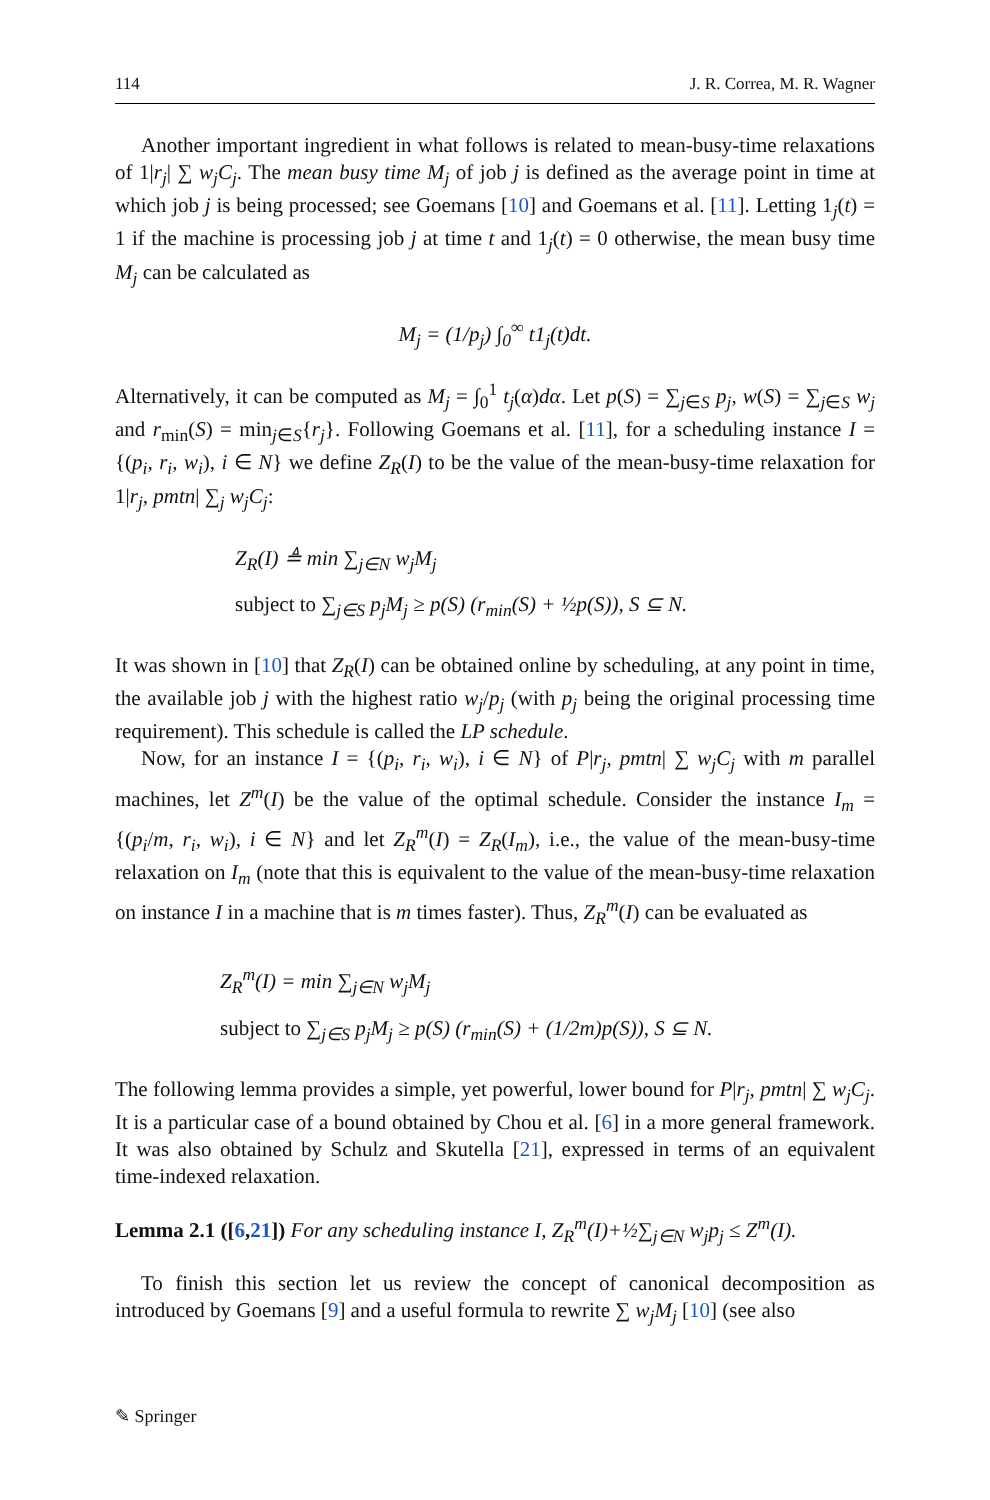114 J. R. Correa, M. R. Wagner
Another important ingredient in what follows is related to mean-busy-time relaxations of 1|r<sub>j</sub>| ∑ w<sub>j</sub>C<sub>j</sub>. The mean busy time M<sub>j</sub> of job j is defined as the average point in time at which job j is being processed; see Goemans [10] and Goemans et al. [11]. Letting 1<sub>j</sub>(t) = 1 if the machine is processing job j at time t and 1<sub>j</sub>(t) = 0 otherwise, the mean busy time M<sub>j</sub> can be calculated as
M<sub>j</sub> = (1/p<sub>j</sub>) ∫<sub>0</sub><sup>∞</sup> t1<sub>j</sub>(t)dt.
Alternatively, it can be computed as M<sub>j</sub> = ∫<sub>0</sub><sup>1</sup> t<sub>j</sub>(α)dα. Let p(S) = ∑<sub>j∈S</sub> p<sub>j</sub>, w(S) = ∑<sub>j∈S</sub> w<sub>j</sub> and r<sub>min</sub>(S) = min<sub>j∈S</sub>{r<sub>j</sub>}. Following Goemans et al. [11], for a scheduling instance I = {(p<sub>i</sub>, r<sub>i</sub>, w<sub>i</sub>), i ∈ N} we define Z<sub>R</sub>(I) to be the value of the mean-busy-time relaxation for 1|r<sub>j</sub>, pmtn| ∑<sub>j</sub> w<sub>j</sub>C<sub>j</sub>:
Z<sub>R</sub>(I) ≜ min ∑<sub>j∈N</sub> w<sub>j</sub>M<sub>j</sub>
subject to ∑<sub>j∈S</sub> p<sub>j</sub>M<sub>j</sub> ≥ p(S) (r<sub>min</sub>(S) + ½p(S)), S ⊆ N.
It was shown in [10] that Z<sub>R</sub>(I) can be obtained online by scheduling, at any point in time, the available job j with the highest ratio w<sub>j</sub>/p<sub>j</sub> (with p<sub>j</sub> being the original processing time requirement). This schedule is called the LP schedule.
Now, for an instance I = {(p<sub>i</sub>, r<sub>i</sub>, w<sub>i</sub>), i ∈ N} of P|r<sub>j</sub>, pmtn| ∑ w<sub>j</sub>C<sub>j</sub> with m parallel machines, let Z<sup>m</sup>(I) be the value of the optimal schedule. Consider the instance I<sub>m</sub> = {(p<sub>i</sub>/m, r<sub>i</sub>, w<sub>i</sub>), i ∈ N} and let Z<sub>R</sub><sup>m</sup>(I) = Z<sub>R</sub>(I<sub>m</sub>), i.e., the value of the mean-busy-time relaxation on I<sub>m</sub> (note that this is equivalent to the value of the mean-busy-time relaxation on instance I in a machine that is m times faster). Thus, Z<sub>R</sub><sup>m</sup>(I) can be evaluated as
Z<sub>R</sub><sup>m</sup>(I) = min ∑<sub>j∈N</sub> w<sub>j</sub>M<sub>j</sub>
subject to ∑<sub>j∈S</sub> p<sub>j</sub>M<sub>j</sub> ≥ p(S) (r<sub>min</sub>(S) + (1/2m)p(S)), S ⊆ N.
The following lemma provides a simple, yet powerful, lower bound for P|r<sub>j</sub>, pmtn| ∑ w<sub>j</sub>C<sub>j</sub>. It is a particular case of a bound obtained by Chou et al. [6] in a more general framework. It was also obtained by Schulz and Skutella [21], expressed in terms of an equivalent time-indexed relaxation.
Lemma 2.1 ([6,21]) For any scheduling instance I, Z<sub>R</sub><sup>m</sup>(I)+½∑<sub>j∈N</sub> w<sub>j</sub>p<sub>j</sub> ≤ Z<sup>m</sup>(I).
To finish this section let us review the concept of canonical decomposition as introduced by Goemans [9] and a useful formula to rewrite ∑ w<sub>j</sub>M<sub>j</sub> [10] (see also
✎ Springer